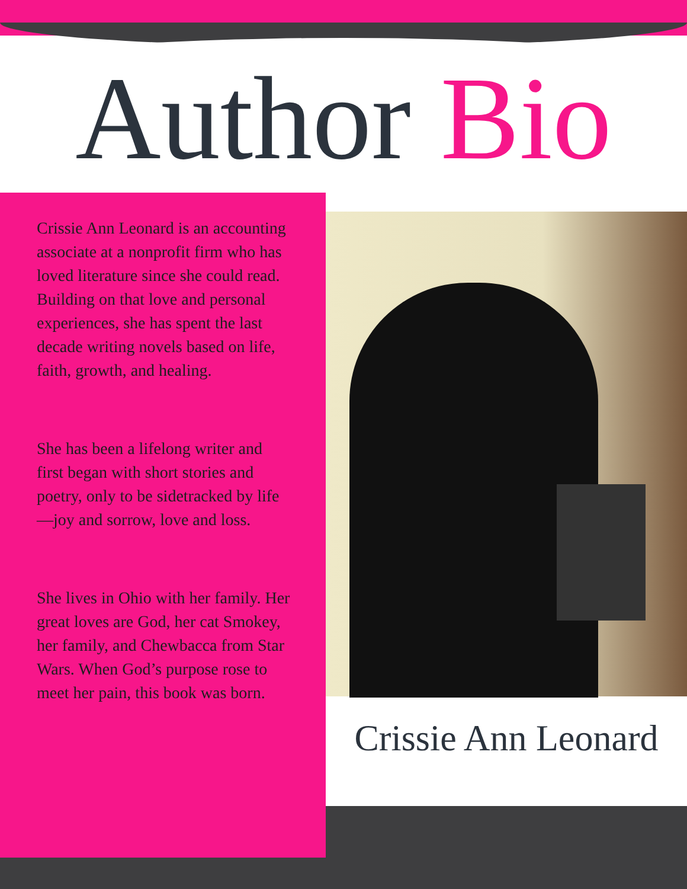Author Bio
Crissie Ann Leonard is an accounting associate at a nonprofit firm who has loved literature since she could read. Building on that love and personal experiences, she has spent the last decade writing novels based on life, faith, growth, and healing.
She has been a lifelong writer and first began with short stories and poetry, only to be sidetracked by life—joy and sorrow, love and loss.
She lives in Ohio with her family. Her great loves are God, her cat Smokey, her family, and Chewbacca from Star Wars. When God’s purpose rose to meet her pain, this book was born.
Crissie Ann Leonard